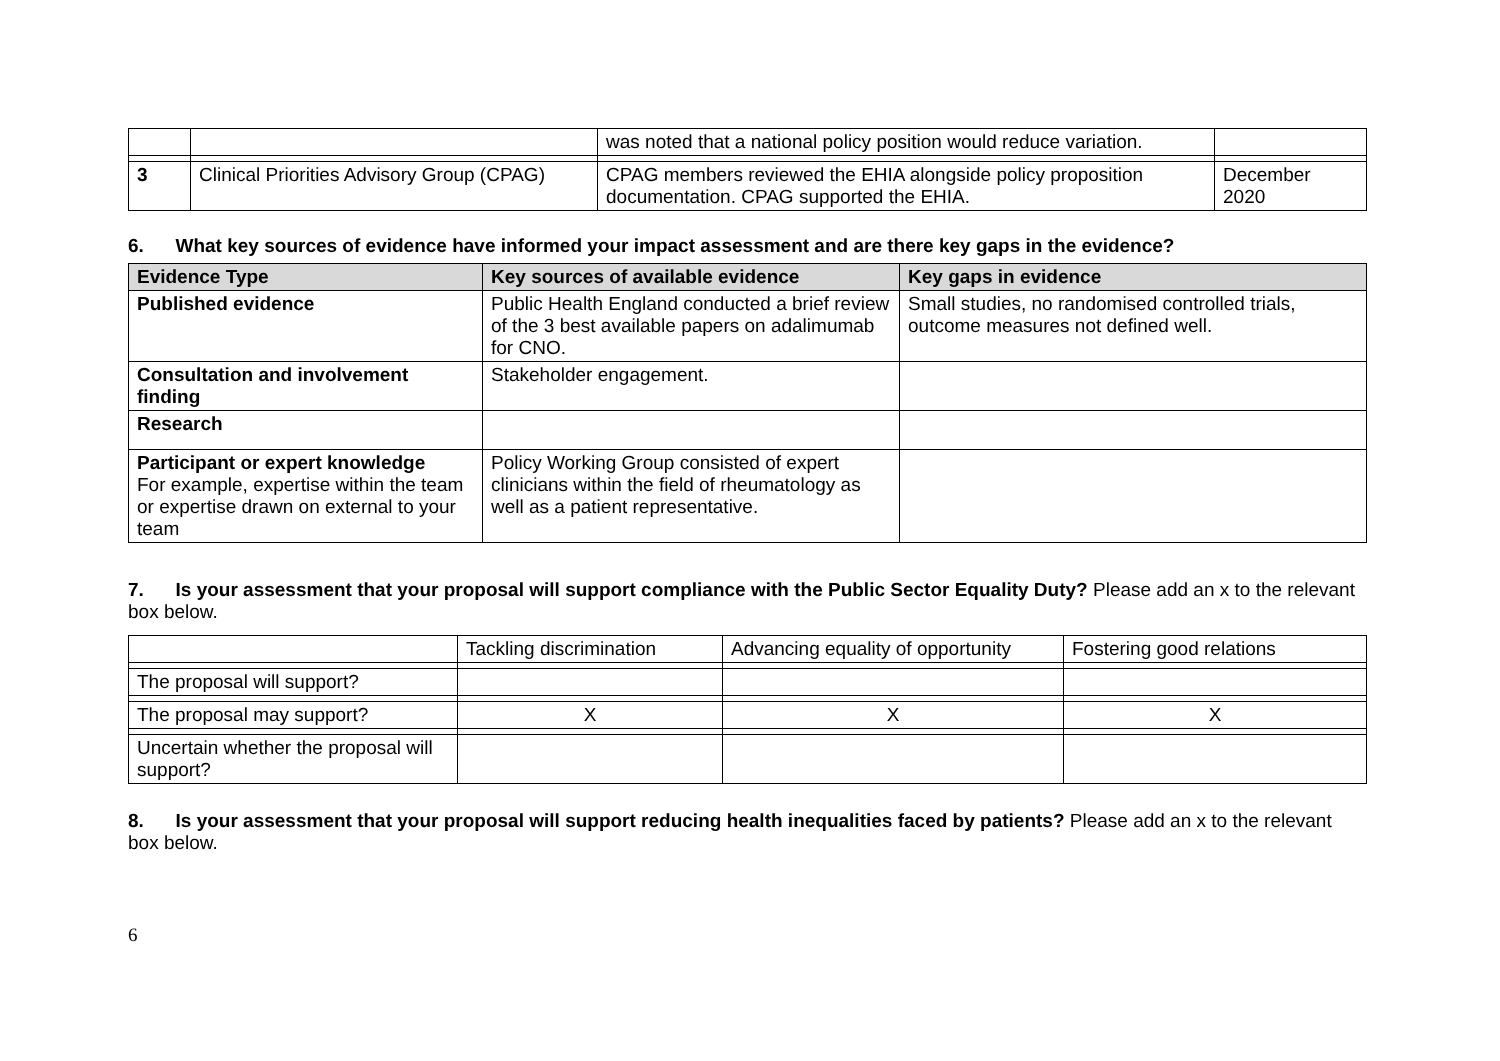| | | was noted that a national policy position would reduce variation. | |
| 3 | Clinical Priorities Advisory Group (CPAG) | CPAG members reviewed the EHIA alongside policy proposition documentation. CPAG supported the EHIA. | December 2020 |
6. What key sources of evidence have informed your impact assessment and are there key gaps in the evidence?
| Evidence Type | Key sources of available evidence | Key gaps in evidence |
| --- | --- | --- |
| Published evidence | Public Health England conducted a brief review of the 3 best available papers on adalimumab for CNO. | Small studies, no randomised controlled trials, outcome measures not defined well. |
| Consultation and involvement finding | Stakeholder engagement. | |
| Research | | |
| Participant or expert knowledge For example, expertise within the team or expertise drawn on external to your team | Policy Working Group consisted of expert clinicians within the field of rheumatology as well as a patient representative. | |
7. Is your assessment that your proposal will support compliance with the Public Sector Equality Duty? Please add an x to the relevant box below.
| | Tackling discrimination | Advancing equality of opportunity | Fostering good relations |
| The proposal will support? | | | |
| The proposal may support? | X | X | X |
| Uncertain whether the proposal will support? | | | |
8. Is your assessment that your proposal will support reducing health inequalities faced by patients? Please add an x to the relevant box below.
6